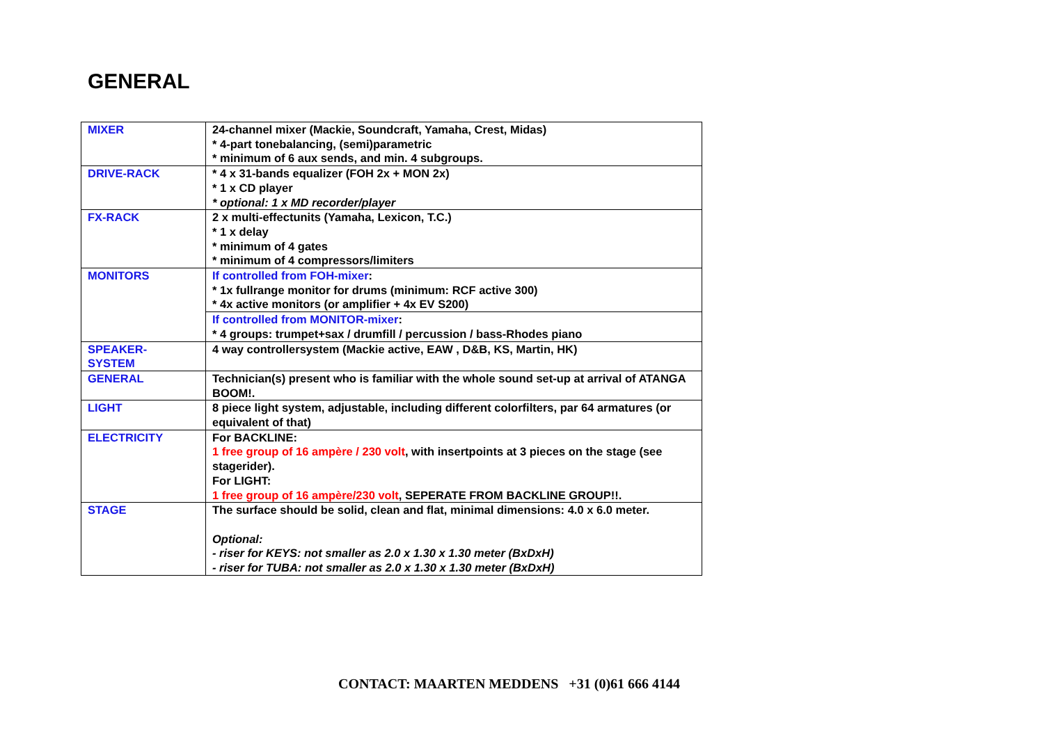GENERAL
| MIXER | 24-channel mixer (Mackie, Soundcraft, Yamaha, Crest, Midas) * 4-part tonebalancing, (semi)parametric * minimum of 6 aux sends, and min. 4 subgroups. |
| DRIVE-RACK | * 4 x 31-bands equalizer (FOH 2x + MON 2x) * 1 x CD player * optional: 1 x MD recorder/player |
| FX-RACK | 2 x multi-effectunits (Yamaha, Lexicon, T.C.) * 1 x delay * minimum of 4 gates * minimum of 4 compressors/limiters |
| MONITORS | If controlled from FOH-mixer : * 1x fullrange monitor for drums (minimum: RCF active 300) * 4x active monitors (or amplifier + 4x EV S200) |
| | If controlled from MONITOR-mixer : * 4 groups: trumpet+sax / drumfill / percussion / bass-Rhodes piano |
| SPEAKER- SYSTEM | 4 way controllersystem (Mackie active, EAW , D&B, KS, Martin, HK) |
| GENERAL | Technician(s) present who is familiar with the whole sound set-up at arrival of ATANGA BOOM!. |
| LIGHT | 8 piece light system, adjustable, including different colorfilters, par 64 armatures (or equivalent of that) |
| ELECTRICITY | For BACKLINE: 1 free group of 16 ampère / 230 volt , with insertpoints at 3 pieces on the stage (see stagerider). For LIGHT: 1 free group of 16 ampère/230 volt , SEPERATE FROM BACKLINE GROUP!!. |
| STAGE | The surface should be solid, clean and flat, minimal dimensions: 4.0 x 6.0 meter. Optional: - riser for KEYS: not smaller as 2.0 x 1.30 x 1.30 meter (BxDxH) - riser for TUBA: not smaller as 2.0 x 1.30 x 1.30 meter (BxDxH) |
CONTACT: MAARTEN MEDDENS +31 (0)61 666 4144